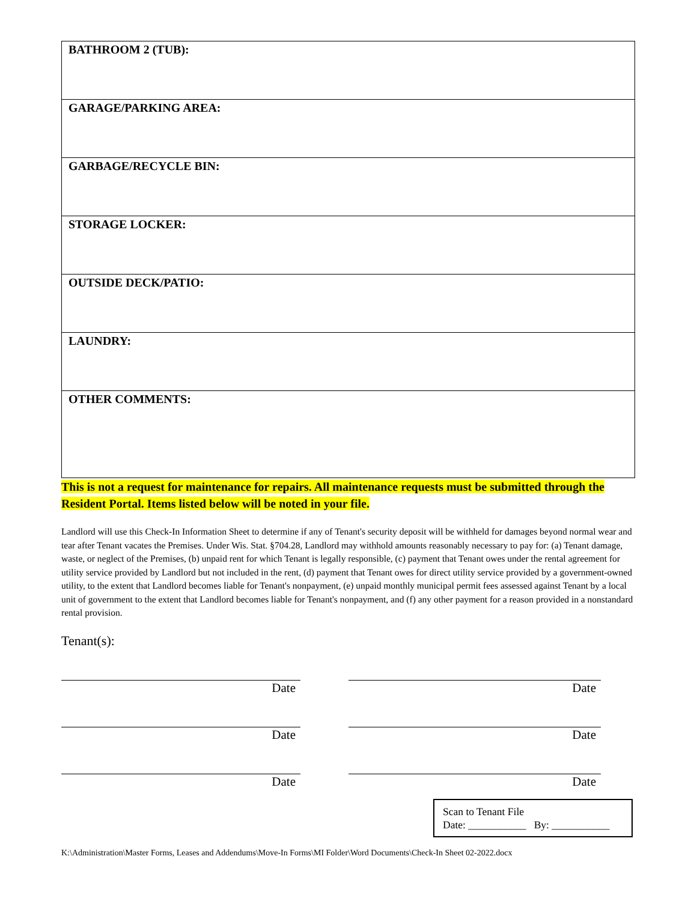| BATHROOM 2 (TUB): |
| GARAGE/PARKING AREA: |
| GARBAGE/RECYCLE BIN: |
| STORAGE LOCKER: |
| OUTSIDE DECK/PATIO: |
| LAUNDRY: |
| OTHER COMMENTS: |
This is not a request for maintenance for repairs. All maintenance requests must be submitted through the Resident Portal. Items listed below will be noted in your file.
Landlord will use this Check-In Information Sheet to determine if any of Tenant's security deposit will be withheld for damages beyond normal wear and tear after Tenant vacates the Premises. Under Wis. Stat. §704.28, Landlord may withhold amounts reasonably necessary to pay for: (a) Tenant damage, waste, or neglect of the Premises, (b) unpaid rent for which Tenant is legally responsible, (c) payment that Tenant owes under the rental agreement for utility service provided by Landlord but not included in the rent, (d) payment that Tenant owes for direct utility service provided by a government-owned utility, to the extent that Landlord becomes liable for Tenant's nonpayment, (e) unpaid monthly municipal permit fees assessed against Tenant by a local unit of government to the extent that Landlord becomes liable for Tenant's nonpayment, and (f) any other payment for a reason provided in a nonstandard rental provision.
Tenant(s):
Date Date
Date Date
Date Date
Scan to Tenant File
Date: ___________ By: ___________
K:\Administration\Master Forms, Leases and Addendums\Move-In Forms\MI Folder\Word Documents\Check-In Sheet 02-2022.docx